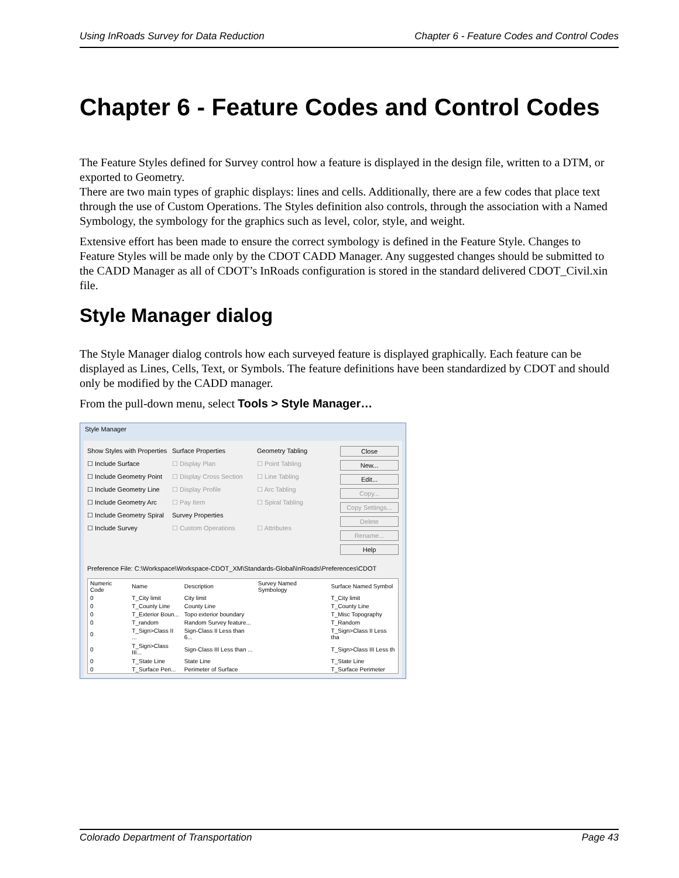Using InRoads Survey for Data Reduction Chapter 6 - Feature Codes and Control Codes
Chapter 6 - Feature Codes and Control Codes
The Feature Styles defined for Survey control how a feature is displayed in the design file, written to a DTM, or exported to Geometry.
There are two main types of graphic displays: lines and cells. Additionally, there are a few codes that place text through the use of Custom Operations. The Styles definition also controls, through the association with a Named Symbology, the symbology for the graphics such as level, color, style, and weight.
Extensive effort has been made to ensure the correct symbology is defined in the Feature Style. Changes to Feature Styles will be made only by the CDOT CADD Manager. Any suggested changes should be submitted to the CADD Manager as all of CDOT’s InRoads configuration is stored in the standard delivered CDOT_Civil.xin file.
Style Manager dialog
The Style Manager dialog controls how each surveyed feature is displayed graphically. Each feature can be displayed as Lines, Cells, Text, or Symbols. The feature definitions have been standardized by CDOT and should only be modified by the CADD manager.
From the pull-down menu, select Tools > Style Manager…
Style Manager
Show Styles with Properties
☐ Include Surface
☐ Include Geometry Point
☐ Include Geometry Line
☐ Include Geometry Arc
☐ Include Geometry Spiral
☐ Include Survey
Surface Properties
☐ Display Plan
☐ Display Cross Section
☐ Display Profile
☐ Pay Item
Survey Properties
☐ Custom Operations
Geometry Tabling
☐ Point Tabling
☐ Line Tabling
☐ Arc Tabling
☐ Spiral Tabling
☐ Attributes
Close
New...
Edit...
Copy...
Copy Settings...
Delete
Rename...
Help
Preference File: C:\Workspace\Workspace-CDOT_XM\Standards-Global\InRoads\Preferences\CDOT
| Numeric Code | Name | Description | Survey Named Symbology | Surface Named Symbol |
| 0 | T_City limit | City limit | | T_City limit |
| 0 | T_County Line | County Line | | T_County Line |
| 0 | T_Exterior Boun... | Topo exterior boundary | | T_Misc Topography |
| 0 | T_random | Random Survey feature... | | T_Random |
| 0 | T_Sign>Class II ... | Sign-Class II Less than 6... | | T_Sign>Class II Less tha |
| 0 | T_Sign>Class III... | Sign-Class III Less than ... | | T_Sign>Class III Less th |
| 0 | T_State Line | State Line | | T_State Line |
| 0 | T_Surface Peri... | Perimeter of Surface | | T_Surface Perimeter |
Colorado Department of Transportation Page 43